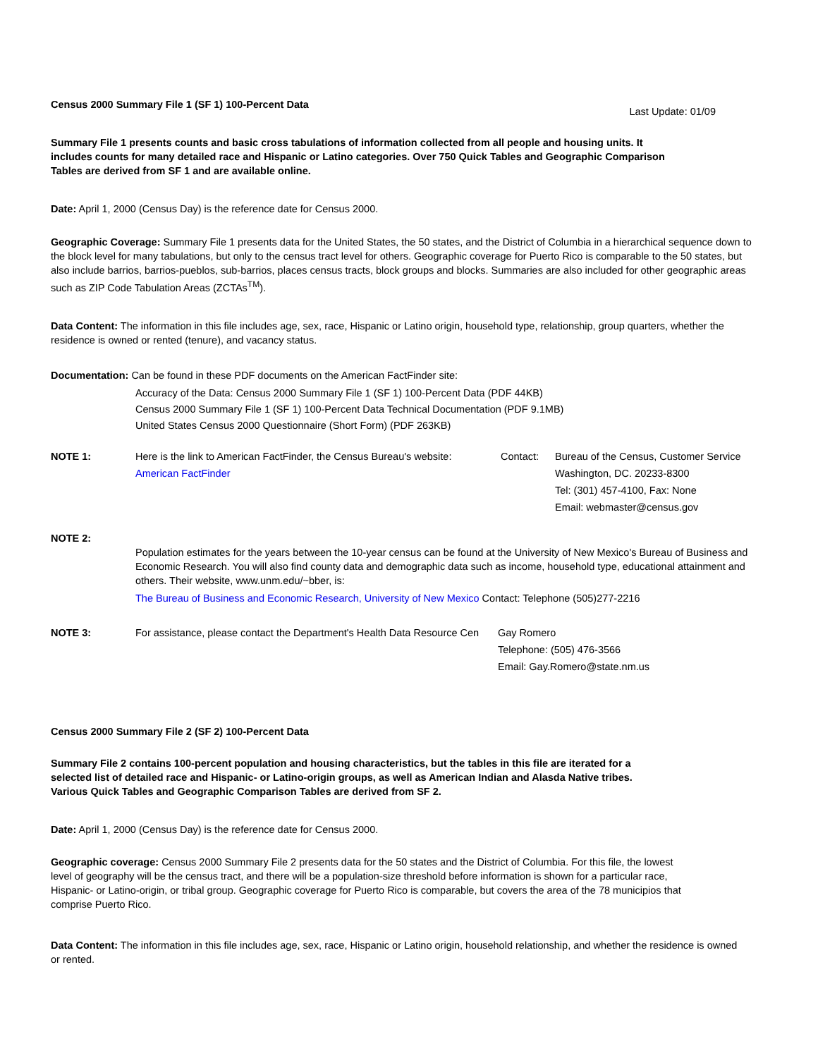Census 2000 Summary File 1 (SF 1) 100-Percent Data Last Update: 01/09
Summary File 1 presents counts and basic cross tabulations of information collected from all people and housing units. It includes counts for many detailed race and Hispanic or Latino categories. Over 750 Quick Tables and Geographic Comparison Tables are derived from SF 1 and are available online.
Date: April 1, 2000 (Census Day) is the reference date for Census 2000.
Geographic Coverage: Summary File 1 presents data for the United States, the 50 states, and the District of Columbia in a hierarchical sequence down to the block level for many tabulations, but only to the census tract level for others. Geographic coverage for Puerto Rico is comparable to the 50 states, but also include barrios, barrios-pueblos, sub-barrios, places census tracts, block groups and blocks. Summaries are also included for other geographic areas such as ZIP Code Tabulation Areas (ZCTAs<sup>TM</sup>).
Data Content: The information in this file includes age, sex, race, Hispanic or Latino origin, household type, relationship, group quarters, whether the residence is owned or rented (tenure), and vacancy status.
Documentation: Can be found in these PDF documents on the American FactFinder site:
Accuracy of the Data: Census 2000 Summary File 1 (SF 1) 100-Percent Data (PDF 44KB)
Census 2000 Summary File 1 (SF 1) 100-Percent Data Technical Documentation (PDF 9.1MB)
United States Census 2000 Questionnaire (Short Form) (PDF 263KB)
NOTE 1: Here is the link to American FactFinder, the Census Bureau's website:
American FactFinder
Contact: Bureau of the Census, Customer Service
Washington, DC. 20233-8300
Tel: (301) 457-4100, Fax: None
Email: webmaster@census.gov
NOTE 2:
Population estimates for the years between the 10-year census can be found at the University of New Mexico's Bureau of Business and Economic Research. You will also find county data and demographic data such as income, household type, educational attainment and others. Their website, www.unm.edu/~bber, is:
The Bureau of Business and Economic Research, University of New Mexico Contact: Telephone (505)277-2216
NOTE 3: For assistance, please contact the Department's Health Data Resource Cen
Gay Romero
Telephone: (505) 476-3566
Email: Gay.Romero@state.nm.us
Census 2000 Summary File 2 (SF 2) 100-Percent Data
Summary File 2 contains 100-percent population and housing characteristics, but the tables in this file are iterated for a selected list of detailed race and Hispanic- or Latino-origin groups, as well as American Indian and Alasda Native tribes. Various Quick Tables and Geographic Comparison Tables are derived from SF 2.
Date: April 1, 2000 (Census Day) is the reference date for Census 2000.
Geographic coverage: Census 2000 Summary File 2 presents data for the 50 states and the District of Columbia. For this file, the lowest level of geography will be the census tract, and there will be a population-size threshold before information is shown for a particular race, Hispanic- or Latino-origin, or tribal group. Geographic coverage for Puerto Rico is comparable, but covers the area of the 78 municipios that comprise Puerto Rico.
Data Content: The information in this file includes age, sex, race, Hispanic or Latino origin, household relationship, and whether the residence is owned or rented.